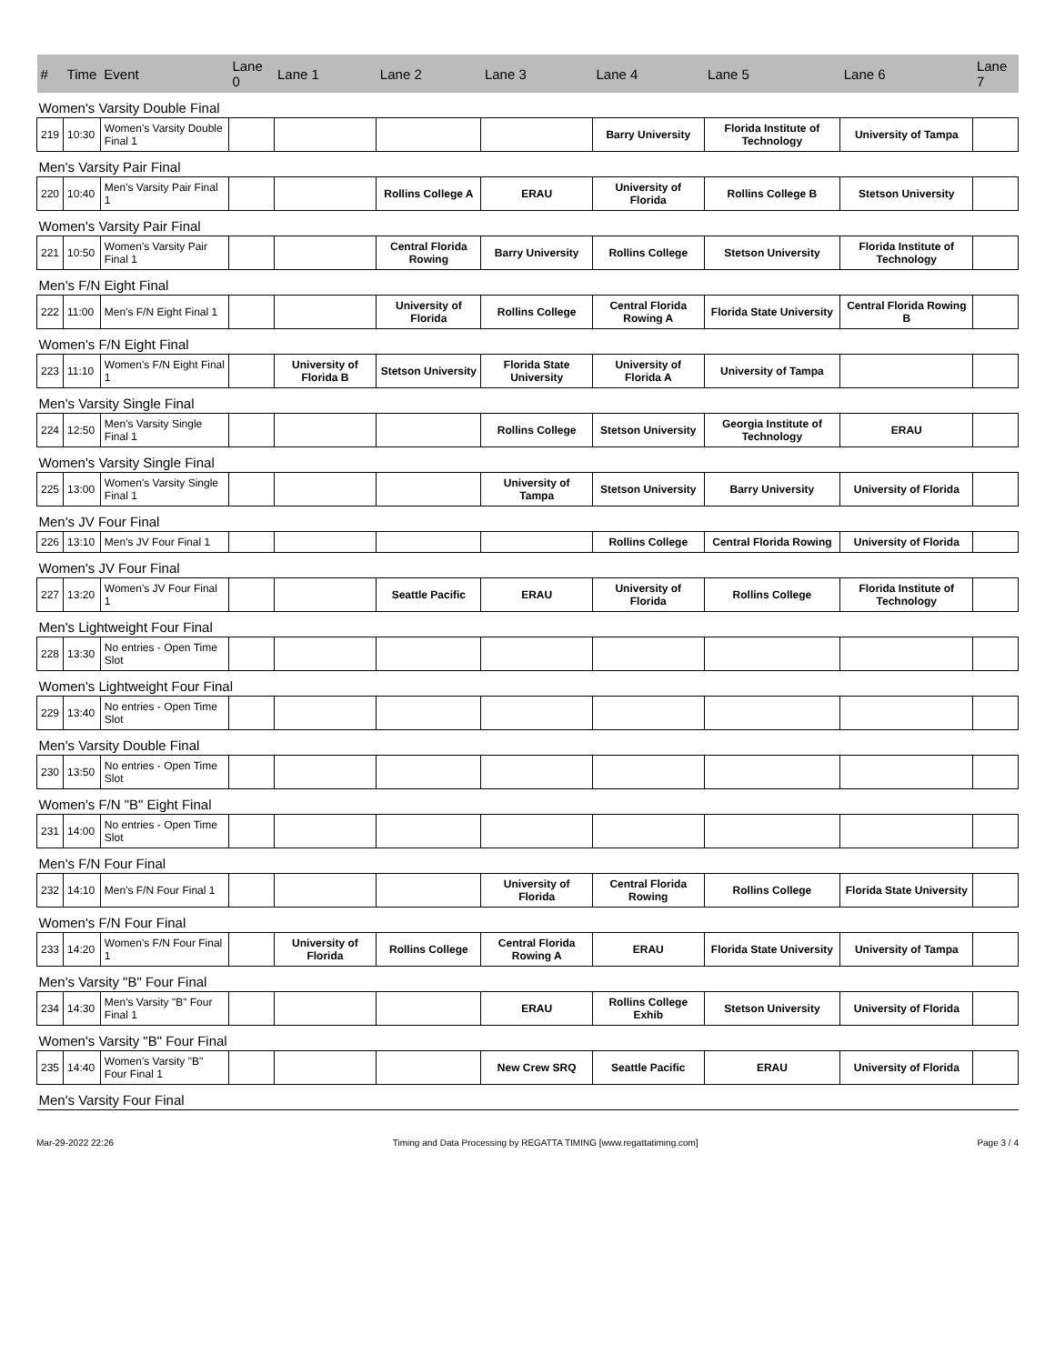| # | Time | Event | Lane 0 | Lane 1 | Lane 2 | Lane 3 | Lane 4 | Lane 5 | Lane 6 | Lane 7 |
| --- | --- | --- | --- | --- | --- | --- | --- | --- | --- | --- |
| Women's Varsity Double Final | | | | | | | | | | |
| 219 | 10:30 | Women's Varsity Double Final 1 | | | | | Barry University | Florida Institute of Technology | University of Tampa | |
| Men's Varsity Pair Final | | | | | | | | | | |
| 220 | 10:40 | Men's Varsity Pair Final 1 | | | Rollins College A | ERAU | University of Florida | Rollins College B | Stetson University | |
| Women's Varsity Pair Final | | | | | | | | | | |
| 221 | 10:50 | Women's Varsity Pair Final 1 | | | Central Florida Rowing | Barry University | Rollins College | Stetson University | Florida Institute of Technology | |
| Men's F/N Eight Final | | | | | | | | | | |
| 222 | 11:00 | Men's F/N Eight Final 1 | | | University of Florida | Rollins College | Central Florida Rowing A | Florida State University | Central Florida Rowing B | |
| Women's F/N Eight Final | | | | | | | | | | |
| 223 | 11:10 | Women's F/N Eight Final 1 | | University of Florida B | Stetson University | Florida State University | University of Florida A | University of Tampa | | |
| Men's Varsity Single Final | | | | | | | | | | |
| 224 | 12:50 | Men's Varsity Single Final 1 | | | | Rollins College | Stetson University | Georgia Institute of Technology | ERAU | |
| Women's Varsity Single Final | | | | | | | | | | |
| 225 | 13:00 | Women's Varsity Single Final 1 | | | | University of Tampa | Stetson University | Barry University | University of Florida | |
| Men's JV Four Final | | | | | | | | | | |
| 226 | 13:10 | Men's JV Four Final 1 | | | | | Rollins College | Central Florida Rowing | University of Florida | |
| Women's JV Four Final | | | | | | | | | | |
| 227 | 13:20 | Women's JV Four Final 1 | | | Seattle Pacific | ERAU | University of Florida | Rollins College | Florida Institute of Technology | |
| Men's Lightweight Four Final | | | | | | | | | | |
| 228 | 13:30 | No entries - Open Time Slot | | | | | | | | |
| Women's Lightweight Four Final | | | | | | | | | | |
| 229 | 13:40 | No entries - Open Time Slot | | | | | | | | |
| Men's Varsity Double Final | | | | | | | | | | |
| 230 | 13:50 | No entries - Open Time Slot | | | | | | | | |
| Women's F/N "B" Eight Final | | | | | | | | | | |
| 231 | 14:00 | No entries - Open Time Slot | | | | | | | | |
| Men's F/N Four Final | | | | | | | | | | |
| 232 | 14:10 | Men's F/N Four Final 1 | | | | University of Florida | Central Florida Rowing | Rollins College | Florida State University | |
| Women's F/N Four Final | | | | | | | | | | |
| 233 | 14:20 | Women's F/N Four Final 1 | | University of Florida | Rollins College | Central Florida Rowing A | ERAU | Florida State University | University of Tampa | |
| Men's Varsity "B" Four Final | | | | | | | | | | |
| 234 | 14:30 | Men's Varsity "B" Four Final 1 | | | | ERAU | Rollins College Exhib | Stetson University | University of Florida | |
| Women's Varsity "B" Four Final | | | | | | | | | | |
| 235 | 14:40 | Women's Varsity "B" Four Final 1 | | | | New Crew SRQ | Seattle Pacific | ERAU | University of Florida | |
| Men's Varsity Four Final | | | | | | | | | | |
Mar-29-2022 22:26 Timing and Data Processing by REGATTA TIMING [www.regattatiming.com] Page 3 / 4